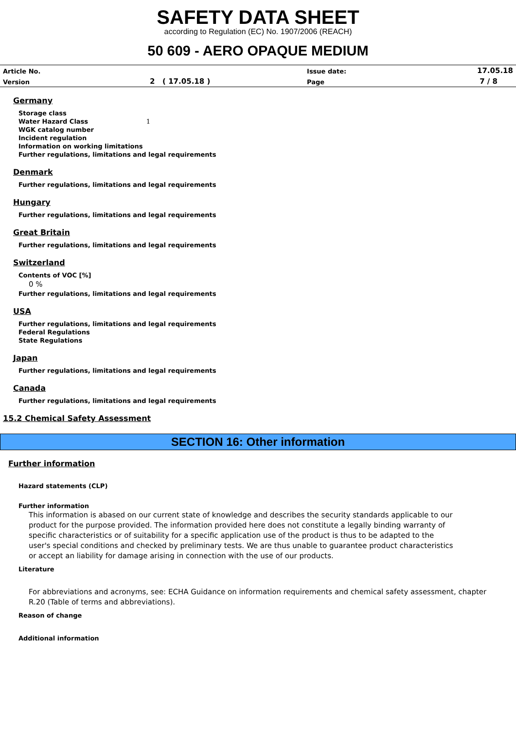SAFETY DATA SHEET
according to Regulation (EC) No. 1907/2006 (REACH)
50 609 - AERO OPAQUE MEDIUM
| Article No. | | Issue date: | 17.05.18 |
| Version | 2 ( 17.05.18 ) | Page | 7 / 8 |
Germany
Storage class
Water Hazard Class 1
WGK catalog number
Incident regulation
Information on working limitations
Further regulations, limitations and legal requirements
Denmark
Further regulations, limitations and legal requirements
Hungary
Further regulations, limitations and legal requirements
Great Britain
Further regulations, limitations and legal requirements
Switzerland
Contents of VOC [%]
0 %
Further regulations, limitations and legal requirements
USA
Further regulations, limitations and legal requirements
Federal Regulations
State Regulations
Japan
Further regulations, limitations and legal requirements
Canada
Further regulations, limitations and legal requirements
15.2 Chemical Safety Assessment
SECTION 16: Other information
Further information
Hazard statements (CLP)
Further information
This information is abased on our current state of knowledge and describes the security standards applicable to our product for the purpose provided. The information provided here does not constitute a legally binding warranty of specific characteristics or of suitability for a specific application use of the product is thus to be adapted to the user's special conditions and checked by preliminary tests. We are thus unable to guarantee product characteristics or accept an liability for damage arising in connection with the use of our products.
Literature
For abbreviations and acronyms, see: ECHA Guidance on information requirements and chemical safety assessment, chapter R.20 (Table of terms and abbreviations).
Reason of change
Additional information